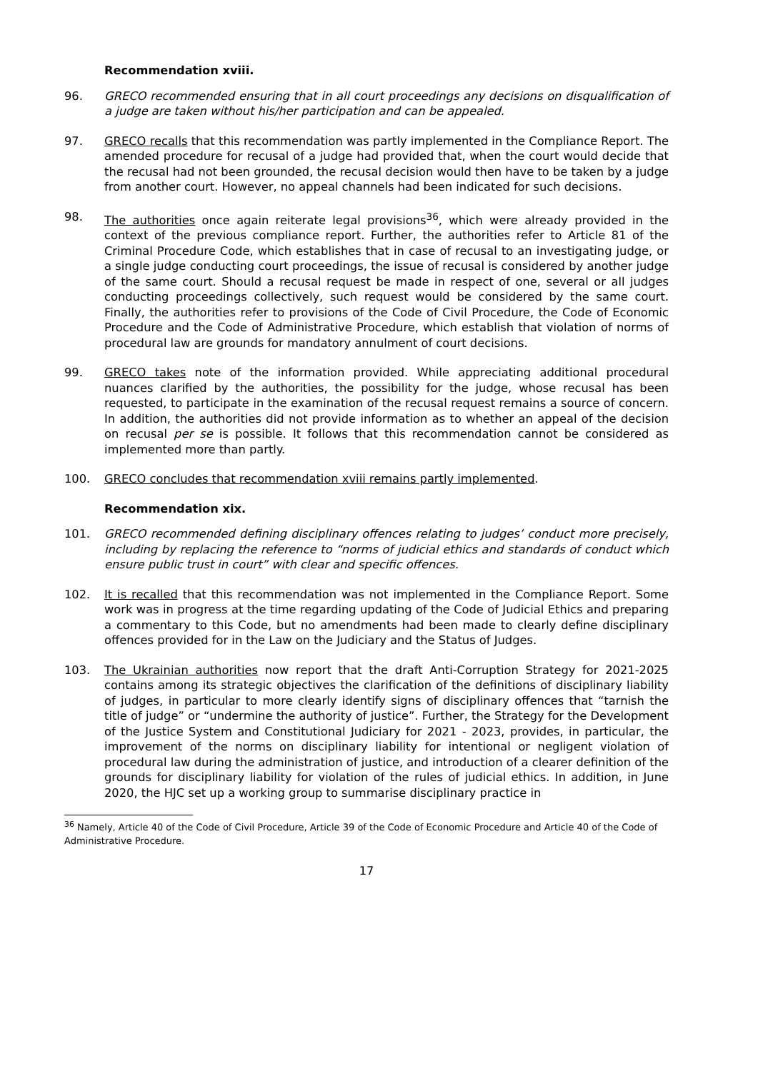Recommendation xviii.
96. GRECO recommended ensuring that in all court proceedings any decisions on disqualification of a judge are taken without his/her participation and can be appealed.
97. GRECO recalls that this recommendation was partly implemented in the Compliance Report. The amended procedure for recusal of a judge had provided that, when the court would decide that the recusal had not been grounded, the recusal decision would then have to be taken by a judge from another court. However, no appeal channels had been indicated for such decisions.
98. The authorities once again reiterate legal provisions<sup>36</sup>, which were already provided in the context of the previous compliance report. Further, the authorities refer to Article 81 of the Criminal Procedure Code, which establishes that in case of recusal to an investigating judge, or a single judge conducting court proceedings, the issue of recusal is considered by another judge of the same court. Should a recusal request be made in respect of one, several or all judges conducting proceedings collectively, such request would be considered by the same court. Finally, the authorities refer to provisions of the Code of Civil Procedure, the Code of Economic Procedure and the Code of Administrative Procedure, which establish that violation of norms of procedural law are grounds for mandatory annulment of court decisions.
99. GRECO takes note of the information provided. While appreciating additional procedural nuances clarified by the authorities, the possibility for the judge, whose recusal has been requested, to participate in the examination of the recusal request remains a source of concern. In addition, the authorities did not provide information as to whether an appeal of the decision on recusal per se is possible. It follows that this recommendation cannot be considered as implemented more than partly.
100. GRECO concludes that recommendation xviii remains partly implemented.
Recommendation xix.
101. GRECO recommended defining disciplinary offences relating to judges’ conduct more precisely, including by replacing the reference to “norms of judicial ethics and standards of conduct which ensure public trust in court” with clear and specific offences.
102. It is recalled that this recommendation was not implemented in the Compliance Report. Some work was in progress at the time regarding updating of the Code of Judicial Ethics and preparing a commentary to this Code, but no amendments had been made to clearly define disciplinary offences provided for in the Law on the Judiciary and the Status of Judges.
103. The Ukrainian authorities now report that the draft Anti-Corruption Strategy for 2021-2025 contains among its strategic objectives the clarification of the definitions of disciplinary liability of judges, in particular to more clearly identify signs of disciplinary offences that “tarnish the title of judge” or “undermine the authority of justice”. Further, the Strategy for the Development of the Justice System and Constitutional Judiciary for 2021 - 2023, provides, in particular, the improvement of the norms on disciplinary liability for intentional or negligent violation of procedural law during the administration of justice, and introduction of a clearer definition of the grounds for disciplinary liability for violation of the rules of judicial ethics. In addition, in June 2020, the HJC set up a working group to summarise disciplinary practice in
<sup>36</sup> Namely, Article 40 of the Code of Civil Procedure, Article 39 of the Code of Economic Procedure and Article 40 of the Code of Administrative Procedure.
17